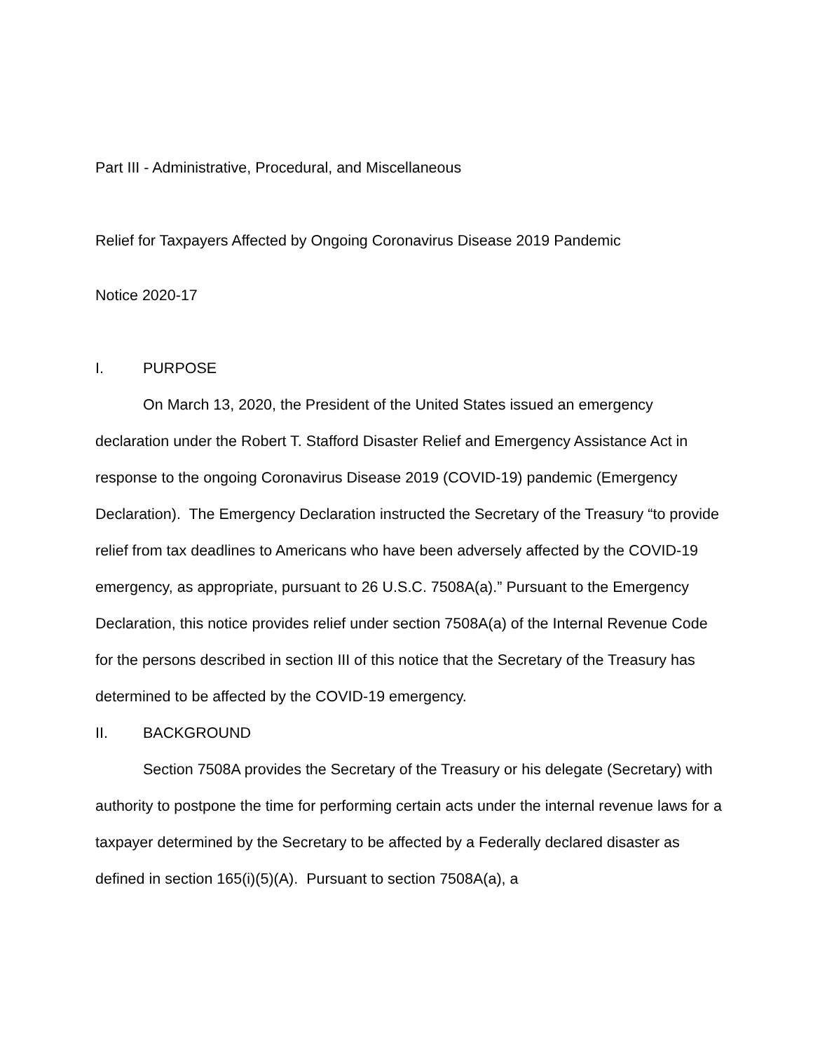Part III - Administrative, Procedural, and Miscellaneous
Relief for Taxpayers Affected by Ongoing Coronavirus Disease 2019 Pandemic
Notice 2020-17
I. PURPOSE
On March 13, 2020, the President of the United States issued an emergency declaration under the Robert T. Stafford Disaster Relief and Emergency Assistance Act in response to the ongoing Coronavirus Disease 2019 (COVID-19) pandemic (Emergency Declaration). The Emergency Declaration instructed the Secretary of the Treasury “to provide relief from tax deadlines to Americans who have been adversely affected by the COVID-19 emergency, as appropriate, pursuant to 26 U.S.C. 7508A(a).” Pursuant to the Emergency Declaration, this notice provides relief under section 7508A(a) of the Internal Revenue Code for the persons described in section III of this notice that the Secretary of the Treasury has determined to be affected by the COVID-19 emergency.
II. BACKGROUND
Section 7508A provides the Secretary of the Treasury or his delegate (Secretary) with authority to postpone the time for performing certain acts under the internal revenue laws for a taxpayer determined by the Secretary to be affected by a Federally declared disaster as defined in section 165(i)(5)(A). Pursuant to section 7508A(a), a